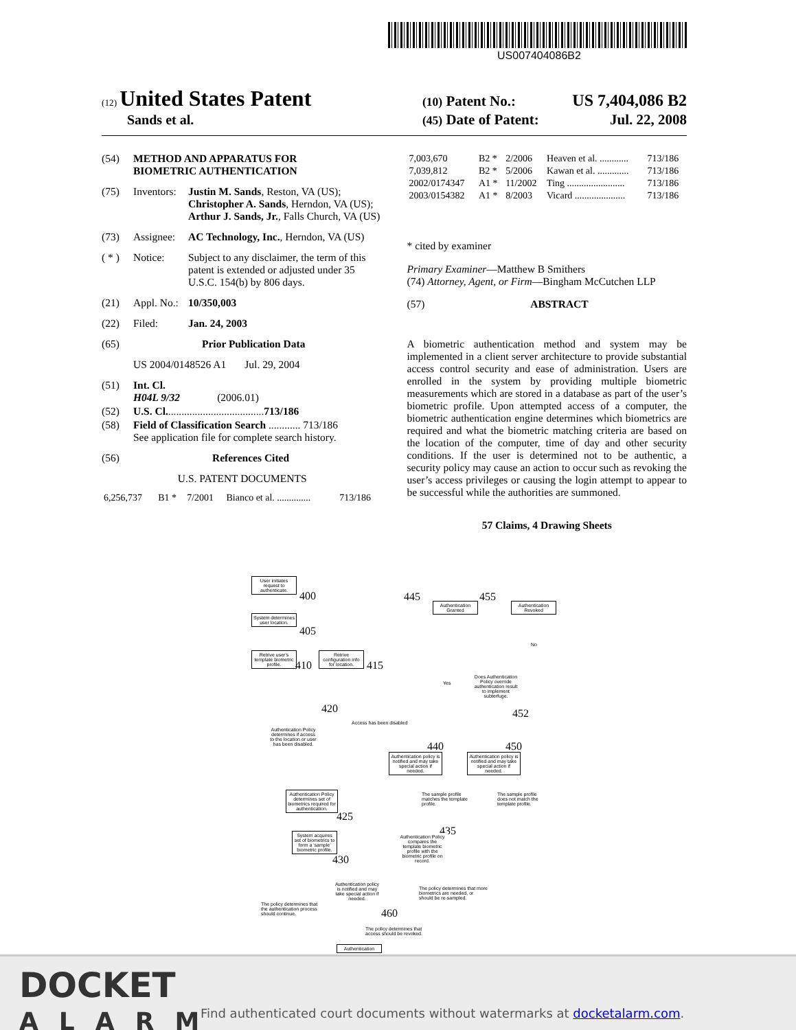US007404086B2
(12) United States Patent
(10) Patent No.: US 7,404,086 B2
Sands et al. (45) Date of Patent: Jul. 22, 2008
(54) METHOD AND APPARATUS FOR
BIOMETRIC AUTHENTICATION
(75) Inventors: Justin M. Sands, Reston, VA (US); Christopher A. Sands, Herndon, VA (US); Arthur J. Sands, Jr., Falls Church, VA (US)
(73) Assignee: AC Technology, Inc., Herndon, VA (US)
( * ) Notice: Subject to any disclaimer, the term of this patent is extended or adjusted under 35 U.S.C. 154(b) by 806 days.
(21) Appl. No.: 10/350,003
(22) Filed: Jan. 24, 2003
(65) Prior Publication Data
US 2004/0148526 A1 Jul. 29, 2004
(51) Int. Cl.
H04L 9/32 (2006.01)
(52) U.S. Cl. .................................... 713/186
(58) Field of Classification Search ............ 713/186
See application file for complete search history.
(56) References Cited
U.S. PATENT DOCUMENTS
| 6,256,737 | B1 * | 7/2001 | Bianco et al. .............. | 713/186 |
| 7,003,670 | B2 * | 2/2006 | Heaven et al. ............ | 713/186 |
| 7,039,812 | B2 * | 5/2006 | Kawan et al. ............. | 713/186 |
| 2002/0174347 | A1 * | 11/2002 | Ting ........................ | 713/186 |
| 2003/0154382 | A1 * | 8/2003 | Vicard ..................... | 713/186 |
* cited by examiner
Primary Examiner—Matthew B Smithers
(74) Attorney, Agent, or Firm—Bingham McCutchen LLP
(57) ABSTRACT
A biometric authentication method and system may be implemented in a client server architecture to provide substantial access control security and ease of administration. Users are enrolled in the system by providing multiple biometric measurements which are stored in a database as part of the user’s biometric profile. Upon attempted access of a computer, the biometric authentication engine determines which biometrics are required and what the biometric matching criteria are based on the location of the computer, time of day and other security conditions. If the user is determined not to be authentic, a security policy may cause an action to occur such as revoking the user’s access privileges or causing the login attempt to appear to be successful while the authorities are summoned.
57 Claims, 4 Drawing Sheets
User initiates request to authenticate.
400
System determines user location.
405
Retrive user's template biometric profile.
410
Retrive configuration info for location.
415
420
Authentication Policy determines if access to the location or user has been disabled.
Access has been disabled
Authentication Granted
445
Authentication Revoked
455
No
Yes
Does Authentication Policy override authentication result to implement subterfuge.
452
Authentication policy is notified and may take special action if needed.
440
Authentication policy is notified and may take special action if needed.
450
Authentication Policy determines set of biometrics required for authentication.
425
The sample profile matches the template profile.
The sample profile does not match the template profile.
435
System acquires set of biometrics to form a 'sample' biometric profile.
430
Authentication Policy compares the template biometric profile with the biometric profile on record.
Authentication policy is notified and may take special action if needed.
460
The policy determines that the authentication process should continue.
The policy determines that more biometrics are needed, or should be re-sampled.
The policy determines that access should be revoked.
Authentication
DOCKET
ALARM
Find authenticated court documents without watermarks at docketalarm.com.